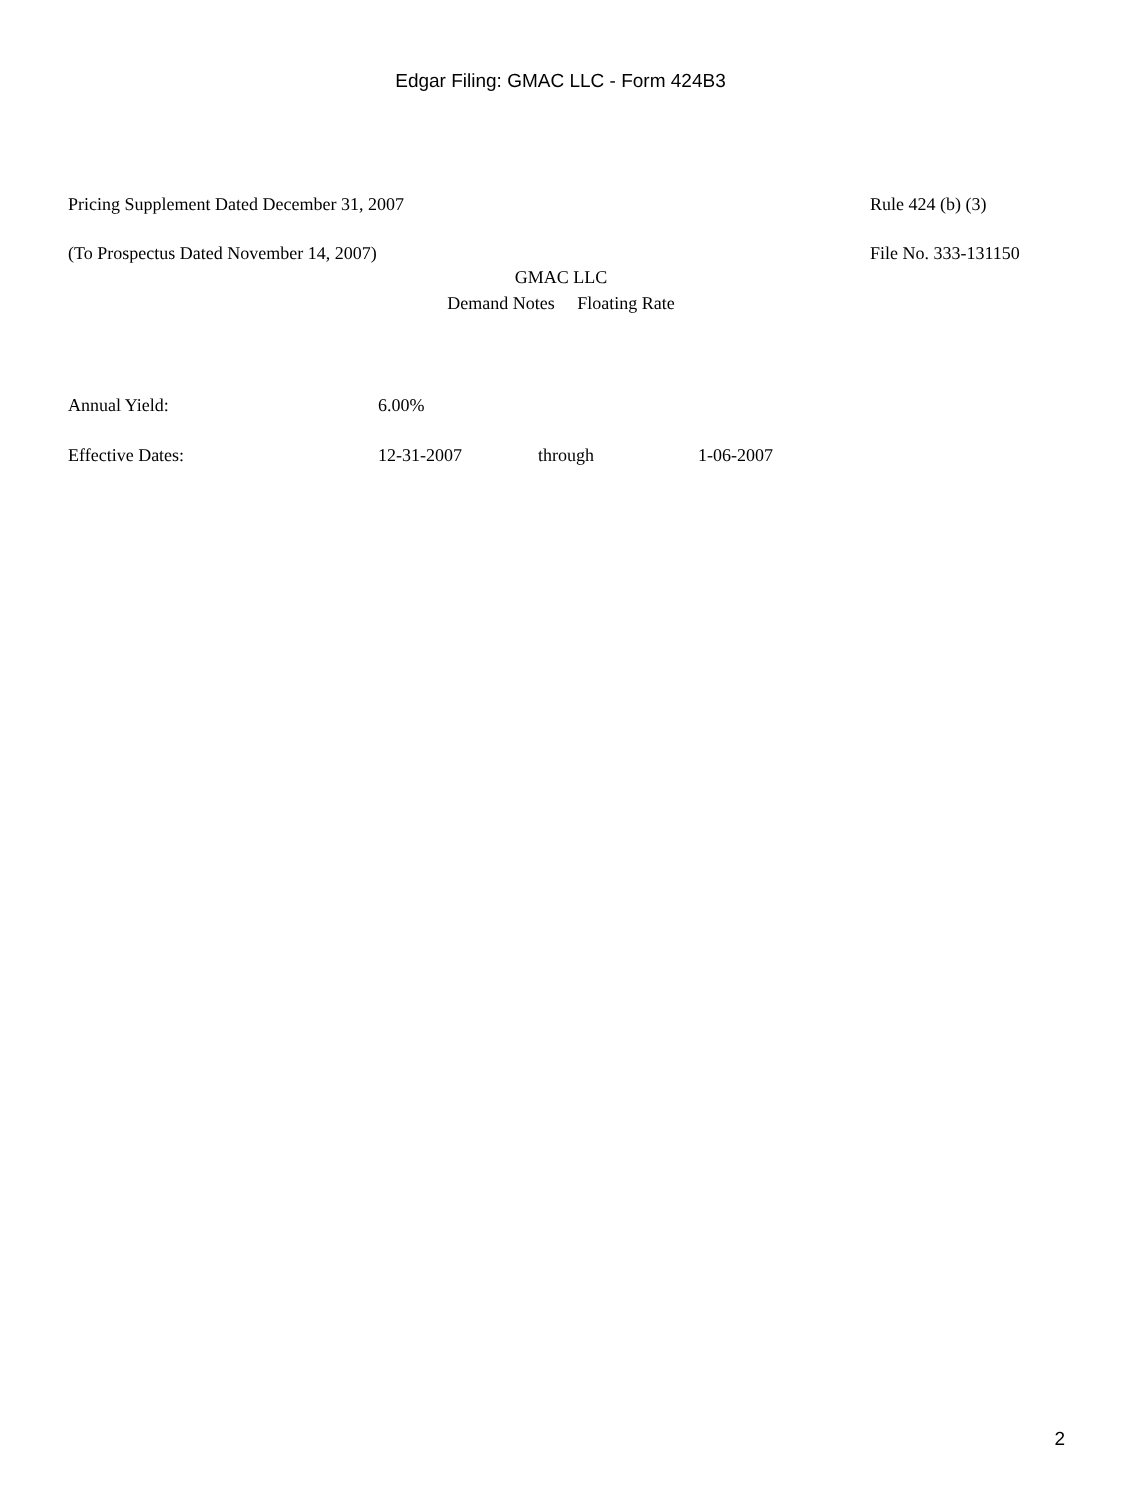Edgar Filing: GMAC LLC - Form 424B3
Pricing Supplement Dated December 31, 2007 Rule 424 (b) (3)
(To Prospectus Dated November 14, 2007) File No. 333-131150
GMAC LLC
Demand Notes Floating Rate
| Annual Yield: | 6.00% | | |
| Effective Dates: | 12-31-2007 | through | 1-06-2007 |
2